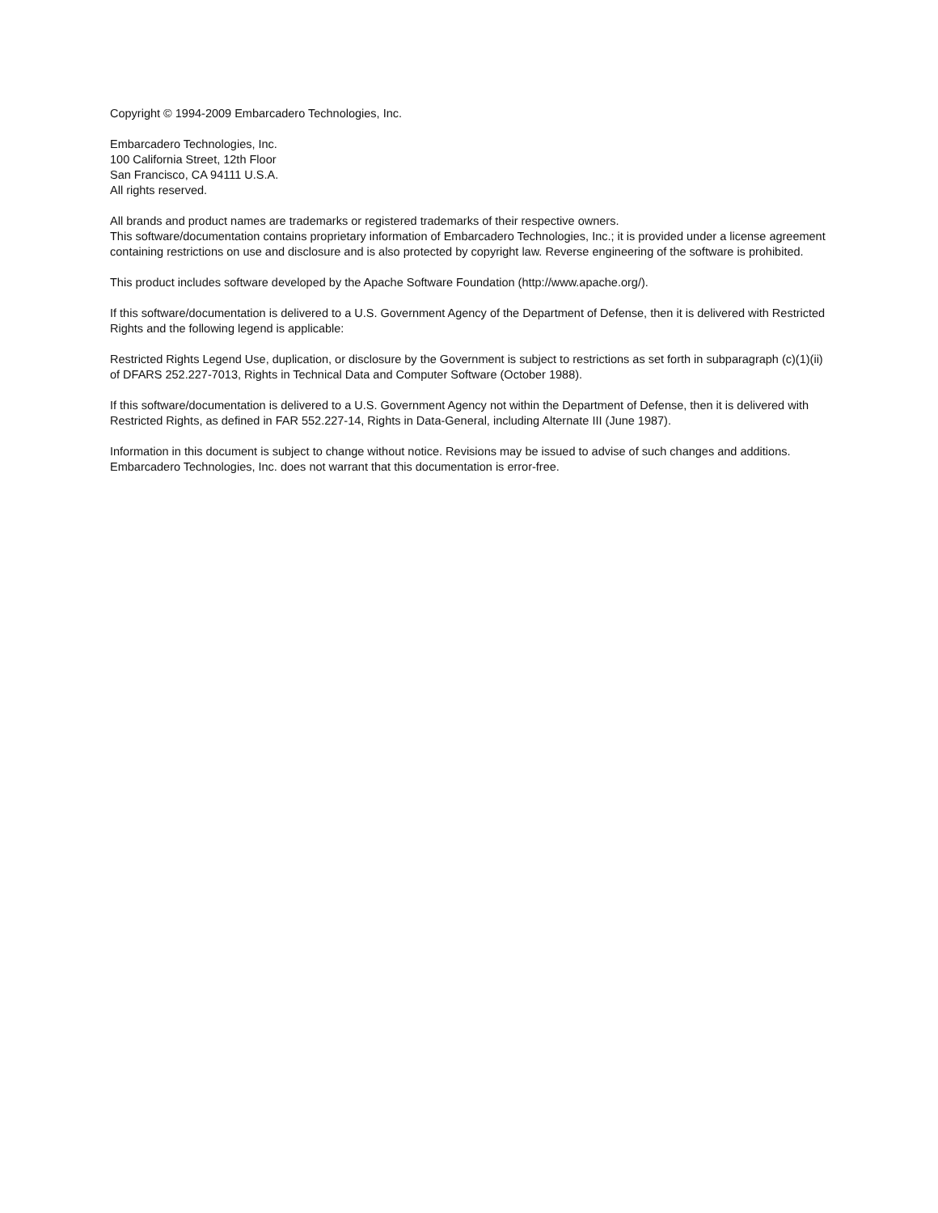Copyright © 1994-2009 Embarcadero Technologies, Inc.
Embarcadero Technologies, Inc.
100 California Street, 12th Floor
San Francisco, CA 94111 U.S.A.
All rights reserved.
All brands and product names are trademarks or registered trademarks of their respective owners.
This software/documentation contains proprietary information of Embarcadero Technologies, Inc.; it is provided under a license agreement containing restrictions on use and disclosure and is also protected by copyright law. Reverse engineering of the software is prohibited.
This product includes software developed by the Apache Software Foundation (http://www.apache.org/).
If this software/documentation is delivered to a U.S. Government Agency of the Department of Defense, then it is delivered with Restricted Rights and the following legend is applicable:
Restricted Rights Legend Use, duplication, or disclosure by the Government is subject to restrictions as set forth in subparagraph (c)(1)(ii) of DFARS 252.227-7013, Rights in Technical Data and Computer Software (October 1988).
If this software/documentation is delivered to a U.S. Government Agency not within the Department of Defense, then it is delivered with Restricted Rights, as defined in FAR 552.227-14, Rights in Data-General, including Alternate III (June 1987).
Information in this document is subject to change without notice. Revisions may be issued to advise of such changes and additions. Embarcadero Technologies, Inc. does not warrant that this documentation is error-free.